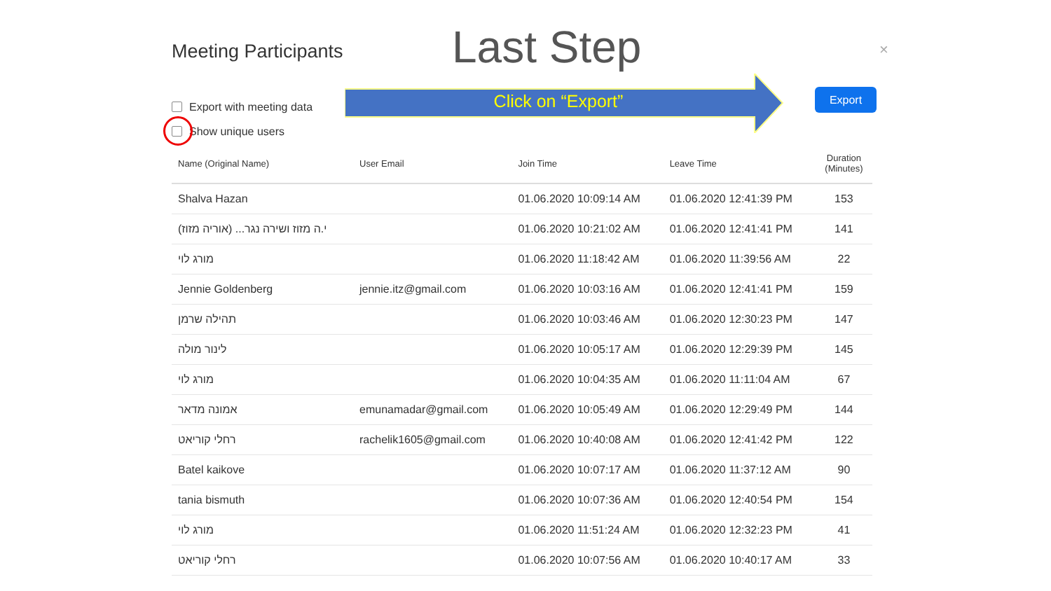Last Step
Meeting Participants ×
Export with meeting data
Show unique users
Click on “Export”
Export
| Name (Original Name) | User Email | Join Time | Leave Time | Duration (Minutes) |
| --- | --- | --- | --- | --- |
| Shalva Hazan | | 01.06.2020 10:09:14 AM | 01.06.2020 12:41:39 PM | 153 |
| (אוריה מזוז) ...י.ה מזוז ושירה נגר | | 01.06.2020 10:21:02 AM | 01.06.2020 12:41:41 PM | 141 |
| מורג לוי | | 01.06.2020 11:18:42 AM | 01.06.2020 11:39:56 AM | 22 |
| Jennie Goldenberg | jennie.itz@gmail.com | 01.06.2020 10:03:16 AM | 01.06.2020 12:41:41 PM | 159 |
| תהילה שרמן | | 01.06.2020 10:03:46 AM | 01.06.2020 12:30:23 PM | 147 |
| לינור מולה | | 01.06.2020 10:05:17 AM | 01.06.2020 12:29:39 PM | 145 |
| מורג לוי | | 01.06.2020 10:04:35 AM | 01.06.2020 11:11:04 AM | 67 |
| אמונה מדאר | emunamadar@gmail.com | 01.06.2020 10:05:49 AM | 01.06.2020 12:29:49 PM | 144 |
| רחלי קוריאט | rachelik1605@gmail.com | 01.06.2020 10:40:08 AM | 01.06.2020 12:41:42 PM | 122 |
| Batel kaikove | | 01.06.2020 10:07:17 AM | 01.06.2020 11:37:12 AM | 90 |
| tania bismuth | | 01.06.2020 10:07:36 AM | 01.06.2020 12:40:54 PM | 154 |
| מורג לוי | | 01.06.2020 11:51:24 AM | 01.06.2020 12:32:23 PM | 41 |
| רחלי קוריאט | | 01.06.2020 10:07:56 AM | 01.06.2020 10:40:17 AM | 33 |